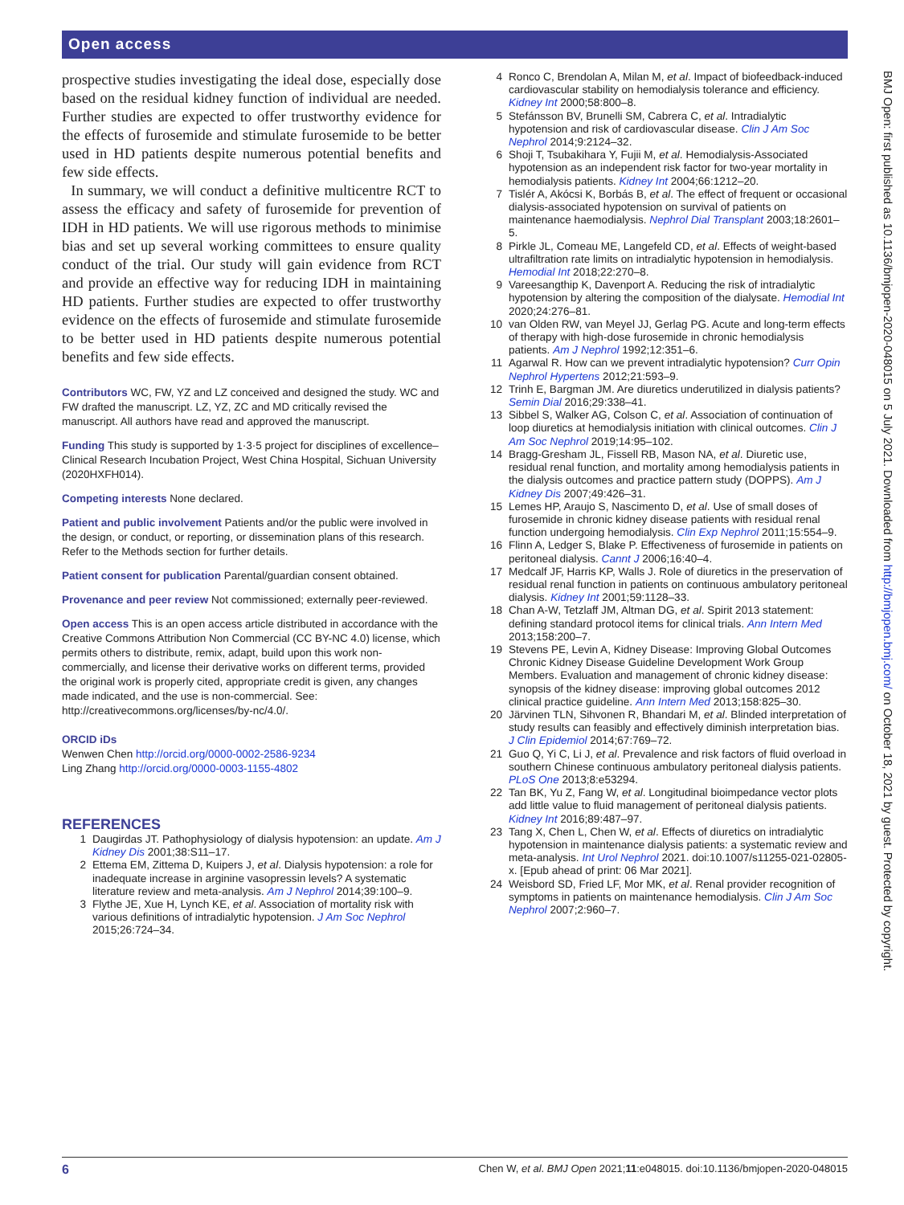Open access
prospective studies investigating the ideal dose, especially dose based on the residual kidney function of individual are needed. Further studies are expected to offer trustworthy evidence for the effects of furosemide and stimulate furosemide to be better used in HD patients despite numerous potential benefits and few side effects.
In summary, we will conduct a definitive multicentre RCT to assess the efficacy and safety of furosemide for prevention of IDH in HD patients. We will use rigorous methods to minimise bias and set up several working committees to ensure quality conduct of the trial. Our study will gain evidence from RCT and provide an effective way for reducing IDH in maintaining HD patients. Further studies are expected to offer trustworthy evidence on the effects of furosemide and stimulate furosemide to be better used in HD patients despite numerous potential benefits and few side effects.
Contributors WC, FW, YZ and LZ conceived and designed the study. WC and FW drafted the manuscript. LZ, YZ, ZC and MD critically revised the manuscript. All authors have read and approved the manuscript.
Funding This study is supported by 1·3·5 project for disciplines of excellence–Clinical Research Incubation Project, West China Hospital, Sichuan University (2020HXFH014).
Competing interests None declared.
Patient and public involvement Patients and/or the public were involved in the design, or conduct, or reporting, or dissemination plans of this research. Refer to the Methods section for further details.
Patient consent for publication Parental/guardian consent obtained.
Provenance and peer review Not commissioned; externally peer-reviewed.
Open access This is an open access article distributed in accordance with the Creative Commons Attribution Non Commercial (CC BY-NC 4.0) license, which permits others to distribute, remix, adapt, build upon this work non-commercially, and license their derivative works on different terms, provided the original work is properly cited, appropriate credit is given, any changes made indicated, and the use is non-commercial. See: http://creativecommons.org/licenses/by-nc/4.0/.
ORCID iDs
Wenwen Chen http://orcid.org/0000-0002-2586-9234
Ling Zhang http://orcid.org/0000-0003-1155-4802
REFERENCES
1 Daugirdas JT. Pathophysiology of dialysis hypotension: an update. Am J Kidney Dis 2001;38:S11–17.
2 Ettema EM, Zittema D, Kuipers J, et al. Dialysis hypotension: a role for inadequate increase in arginine vasopressin levels? A systematic literature review and meta-analysis. Am J Nephrol 2014;39:100–9.
3 Flythe JE, Xue H, Lynch KE, et al. Association of mortality risk with various definitions of intradialytic hypotension. J Am Soc Nephrol 2015;26:724–34.
4 Ronco C, Brendolan A, Milan M, et al. Impact of biofeedback-induced cardiovascular stability on hemodialysis tolerance and efficiency. Kidney Int 2000;58:800–8.
5 Stefánsson BV, Brunelli SM, Cabrera C, et al. Intradialytic hypotension and risk of cardiovascular disease. Clin J Am Soc Nephrol 2014;9:2124–32.
6 Shoji T, Tsubakihara Y, Fujii M, et al. Hemodialysis-Associated hypotension as an independent risk factor for two-year mortality in hemodialysis patients. Kidney Int 2004;66:1212–20.
7 Tislér A, Akócsi K, Borbás B, et al. The effect of frequent or occasional dialysis-associated hypotension on survival of patients on maintenance haemodialysis. Nephrol Dial Transplant 2003;18:2601–5.
8 Pirkle JL, Comeau ME, Langefeld CD, et al. Effects of weight-based ultrafiltration rate limits on intradialytic hypotension in hemodialysis. Hemodial Int 2018;22:270–8.
9 Vareesangthip K, Davenport A. Reducing the risk of intradialytic hypotension by altering the composition of the dialysate. Hemodial Int 2020;24:276–81.
10 van Olden RW, van Meyel JJ, Gerlag PG. Acute and long-term effects of therapy with high-dose furosemide in chronic hemodialysis patients. Am J Nephrol 1992;12:351–6.
11 Agarwal R. How can we prevent intradialytic hypotension? Curr Opin Nephrol Hypertens 2012;21:593–9.
12 Trinh E, Bargman JM. Are diuretics underutilized in dialysis patients? Semin Dial 2016;29:338–41.
13 Sibbel S, Walker AG, Colson C, et al. Association of continuation of loop diuretics at hemodialysis initiation with clinical outcomes. Clin J Am Soc Nephrol 2019;14:95–102.
14 Bragg-Gresham JL, Fissell RB, Mason NA, et al. Diuretic use, residual renal function, and mortality among hemodialysis patients in the dialysis outcomes and practice pattern study (DOPPS). Am J Kidney Dis 2007;49:426–31.
15 Lemes HP, Araujo S, Nascimento D, et al. Use of small doses of furosemide in chronic kidney disease patients with residual renal function undergoing hemodialysis. Clin Exp Nephrol 2011;15:554–9.
16 Flinn A, Ledger S, Blake P. Effectiveness of furosemide in patients on peritoneal dialysis. Cannt J 2006;16:40–4.
17 Medcalf JF, Harris KP, Walls J. Role of diuretics in the preservation of residual renal function in patients on continuous ambulatory peritoneal dialysis. Kidney Int 2001;59:1128–33.
18 Chan A-W, Tetzlaff JM, Altman DG, et al. Spirit 2013 statement: defining standard protocol items for clinical trials. Ann Intern Med 2013;158:200–7.
19 Stevens PE, Levin A, Kidney Disease: Improving Global Outcomes Chronic Kidney Disease Guideline Development Work Group Members. Evaluation and management of chronic kidney disease: synopsis of the kidney disease: improving global outcomes 2012 clinical practice guideline. Ann Intern Med 2013;158:825–30.
20 Järvinen TLN, Sihvonen R, Bhandari M, et al. Blinded interpretation of study results can feasibly and effectively diminish interpretation bias. J Clin Epidemiol 2014;67:769–72.
21 Guo Q, Yi C, Li J, et al. Prevalence and risk factors of fluid overload in southern Chinese continuous ambulatory peritoneal dialysis patients. PLoS One 2013;8:e53294.
22 Tan BK, Yu Z, Fang W, et al. Longitudinal bioimpedance vector plots add little value to fluid management of peritoneal dialysis patients. Kidney Int 2016;89:487–97.
23 Tang X, Chen L, Chen W, et al. Effects of diuretics on intradialytic hypotension in maintenance dialysis patients: a systematic review and meta-analysis. Int Urol Nephrol 2021. doi:10.1007/s11255-021-02805-x. [Epub ahead of print: 06 Mar 2021].
24 Weisbord SD, Fried LF, Mor MK, et al. Renal provider recognition of symptoms in patients on maintenance hemodialysis. Clin J Am Soc Nephrol 2007;2:960–7.
BMJ Open: first published as 10.1136/bmjopen-2020-048015 on 5 July 2021. Downloaded from http://bmjopen.bmj.com/ on October 18, 2021 by guest. Protected by copyright.
6 Chen W, et al. BMJ Open 2021;11:e048015. doi:10.1136/bmjopen-2020-048015